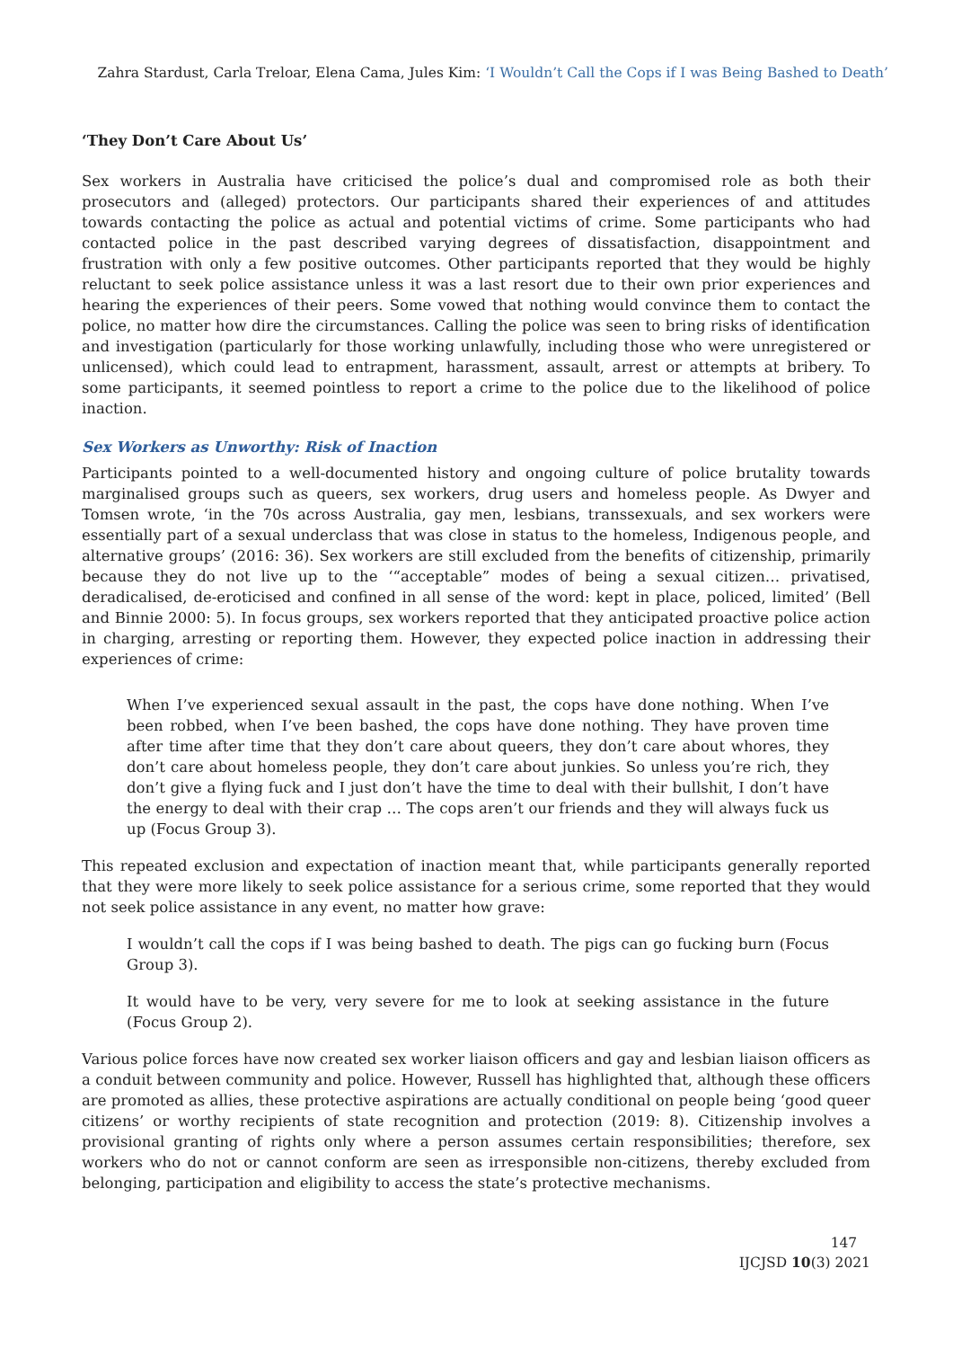Zahra Stardust, Carla Treloar, Elena Cama, Jules Kim: ‘I Wouldn’t Call the Cops if I was Being Bashed to Death’
‘They Don’t Care About Us’
Sex workers in Australia have criticised the police’s dual and compromised role as both their prosecutors and (alleged) protectors. Our participants shared their experiences of and attitudes towards contacting the police as actual and potential victims of crime. Some participants who had contacted police in the past described varying degrees of dissatisfaction, disappointment and frustration with only a few positive outcomes. Other participants reported that they would be highly reluctant to seek police assistance unless it was a last resort due to their own prior experiences and hearing the experiences of their peers. Some vowed that nothing would convince them to contact the police, no matter how dire the circumstances. Calling the police was seen to bring risks of identification and investigation (particularly for those working unlawfully, including those who were unregistered or unlicensed), which could lead to entrapment, harassment, assault, arrest or attempts at bribery. To some participants, it seemed pointless to report a crime to the police due to the likelihood of police inaction.
Sex Workers as Unworthy: Risk of Inaction
Participants pointed to a well-documented history and ongoing culture of police brutality towards marginalised groups such as queers, sex workers, drug users and homeless people. As Dwyer and Tomsen wrote, ‘in the 70s across Australia, gay men, lesbians, transsexuals, and sex workers were essentially part of a sexual underclass that was close in status to the homeless, Indigenous people, and alternative groups’ (2016: 36). Sex workers are still excluded from the benefits of citizenship, primarily because they do not live up to the ‘“acceptable” modes of being a sexual citizen… privatised, deradicalised, de-eroticised and confined in all sense of the word: kept in place, policed, limited’ (Bell and Binnie 2000: 5). In focus groups, sex workers reported that they anticipated proactive police action in charging, arresting or reporting them. However, they expected police inaction in addressing their experiences of crime:
When I’ve experienced sexual assault in the past, the cops have done nothing. When I’ve been robbed, when I’ve been bashed, the cops have done nothing. They have proven time after time after time that they don’t care about queers, they don’t care about whores, they don’t care about homeless people, they don’t care about junkies. So unless you’re rich, they don’t give a flying fuck and I just don’t have the time to deal with their bullshit, I don’t have the energy to deal with their crap … The cops aren’t our friends and they will always fuck us up (Focus Group 3).
This repeated exclusion and expectation of inaction meant that, while participants generally reported that they were more likely to seek police assistance for a serious crime, some reported that they would not seek police assistance in any event, no matter how grave:
I wouldn’t call the cops if I was being bashed to death. The pigs can go fucking burn (Focus Group 3).
It would have to be very, very severe for me to look at seeking assistance in the future (Focus Group 2).
Various police forces have now created sex worker liaison officers and gay and lesbian liaison officers as a conduit between community and police. However, Russell has highlighted that, although these officers are promoted as allies, these protective aspirations are actually conditional on people being ‘good queer citizens’ or worthy recipients of state recognition and protection (2019: 8). Citizenship involves a provisional granting of rights only where a person assumes certain responsibilities; therefore, sex workers who do not or cannot conform are seen as irresponsible non-citizens, thereby excluded from belonging, participation and eligibility to access the state’s protective mechanisms.
147
IJCJSD 10(3) 2021